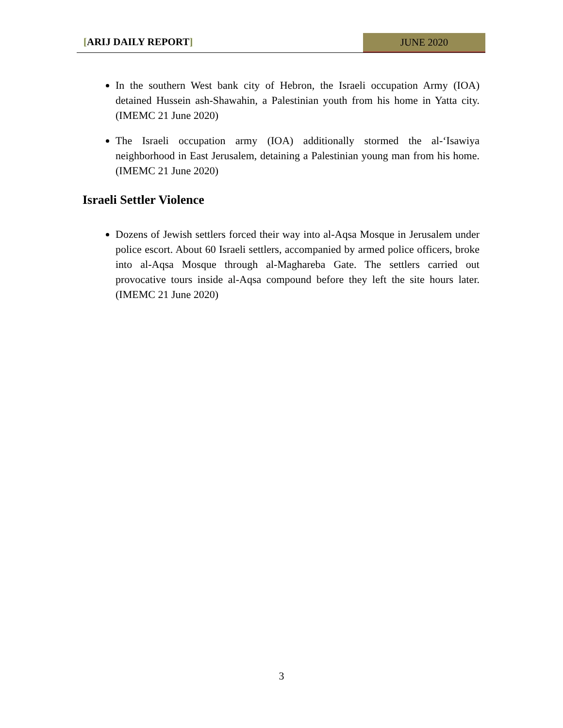[ARIJ DAILY REPORT] JUNE 2020
In the southern West bank city of Hebron, the Israeli occupation Army (IOA) detained Hussein ash-Shawahin, a Palestinian youth from his home in Yatta city. (IMEMC 21 June 2020)
The Israeli occupation army (IOA) additionally stormed the al-‘Isawiya neighborhood in East Jerusalem, detaining a Palestinian young man from his home. (IMEMC 21 June 2020)
Israeli Settler Violence
Dozens of Jewish settlers forced their way into al-Aqsa Mosque in Jerusalem under police escort. About 60 Israeli settlers, accompanied by armed police officers, broke into al-Aqsa Mosque through al-Maghareba Gate. The settlers carried out provocative tours inside al-Aqsa compound before they left the site hours later. (IMEMC 21 June 2020)
3